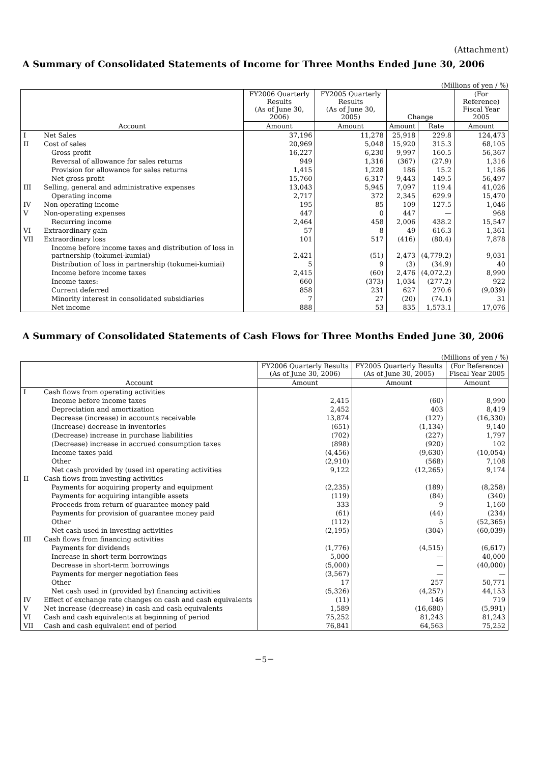(Attachment)
A Summary of Consolidated Statements of Income for Three Months Ended June 30, 2006
(Millions of yen / %)
| Account | | FY2006 Quarterly Results (As of June 30, 2006) | FY2005 Quarterly Results (As of June 30, 2005) | Change | | (For Reference) Fiscal Year 2005 |
| --- | --- | --- | --- | --- | --- | --- |
| | | Amount | Amount | Amount | Rate | Amount |
| I | Net Sales | 37,196 | 11,278 | 25,918 | 229.8 | 124,473 |
| II | Cost of sales | 20,969 | 5,048 | 15,920 | 315.3 | 68,105 |
| | Gross profit | 16,227 | 6,230 | 9,997 | 160.5 | 56,367 |
| | Reversal of allowance for sales returns | 949 | 1,316 | (367) | (27.9) | 1,316 |
| | Provision for allowance for sales returns | 1,415 | 1,228 | 186 | 15.2 | 1,186 |
| | Net gross profit | 15,760 | 6,317 | 9,443 | 149.5 | 56,497 |
| III | Selling, general and administrative expenses | 13,043 | 5,945 | 7,097 | 119.4 | 41,026 |
| | Operating income | 2,717 | 372 | 2,345 | 629.9 | 15,470 |
| IV | Non-operating income | 195 | 85 | 109 | 127.5 | 1,046 |
| V | Non-operating expenses | 447 | 0 | 447 | — | 968 |
| | Recurring income | 2,464 | 458 | 2,006 | 438.2 | 15,547 |
| VI | Extraordinary gain | 57 | 8 | 49 | 616.3 | 1,361 |
| VII | Extraordinary loss | 101 | 517 | (416) | (80.4) | 7,878 |
| | Income before income taxes and distribution of loss in partnership (tokumei-kumiai) | 2,421 | (51) | 2,473 | (4,779.2) | 9,031 |
| | Distribution of loss in partnership (tokumei-kumiai) | 5 | 9 | (3) | (34.9) | 40 |
| | Income before income taxes | 2,415 | (60) | 2,476 | (4,072.2) | 8,990 |
| | Income taxes: | 660 | (373) | 1,034 | (277.2) | 922 |
| | Current deferred | 858 | 231 | 627 | 270.6 | (9,039) |
| | Minority interest in consolidated subsidiaries | 7 | 27 | (20) | (74.1) | 31 |
| | Net income | 888 | 53 | 835 | 1,573.1 | 17,076 |
A Summary of Consolidated Statements of Cash Flows for Three Months Ended June 30, 2006
(Millions of yen / %)
| Account | | FY2006 Quarterly Results (As of June 30, 2006) | FY2005 Quarterly Results (As of June 30, 2005) | (For Reference) Fiscal Year 2005 |
| --- | --- | --- | --- | --- |
| | | Amount | Amount | Amount |
| I | Cash flows from operating activities | | | |
| | Income before income taxes | 2,415 | (60) | 8,990 |
| | Depreciation and amortization | 2,452 | 403 | 8,419 |
| | Decrease (increase) in accounts receivable | 13,874 | (127) | (16,330) |
| | (Increase) decrease in inventories | (651) | (1,134) | 9,140 |
| | (Decrease) increase in purchase liabilities | (702) | (227) | 1,797 |
| | (Decrease) increase in accrued consumption taxes | (898) | (920) | 102 |
| | Income taxes paid | (4,456) | (9,630) | (10,054) |
| | Other | (2,910) | (568) | 7,108 |
| | Net cash provided by (used in) operating activities | 9,122 | (12,265) | 9,174 |
| II | Cash flows from investing activities | | | |
| | Payments for acquiring property and equipment | (2,235) | (189) | (8,258) |
| | Payments for acquiring intangible assets | (119) | (84) | (340) |
| | Proceeds from return of guarantee money paid | 333 | 9 | 1,160 |
| | Payments for provision of guarantee money paid | (61) | (44) | (234) |
| | Other | (112) | 5 | (52,365) |
| | Net cash used in investing activities | (2,195) | (304) | (60,039) |
| III | Cash flows from financing activities | | | |
| | Payments for dividends | (1,776) | (4,515) | (6,617) |
| | Increase in short-term borrowings | 5,000 | — | 40,000 |
| | Decrease in short-term borrowings | (5,000) | — | (40,000) |
| | Payments for merger negotiation fees | (3,567) | — | — |
| | Other | 17 | 257 | 50,771 |
| | Net cash used in (provided by) financing activities | (5,326) | (4,257) | 44,153 |
| IV | Effect of exchange rate changes on cash and cash equivalents | (11) | 146 | 719 |
| V | Net increase (decrease) in cash and cash equivalents | 1,589 | (16,680) | (5,991) |
| VI | Cash and cash equivalents at beginning of period | 75,252 | 81,243 | 81,243 |
| VII | Cash and cash equivalent end of period | 76,841 | 64,563 | 75,252 |
－5－